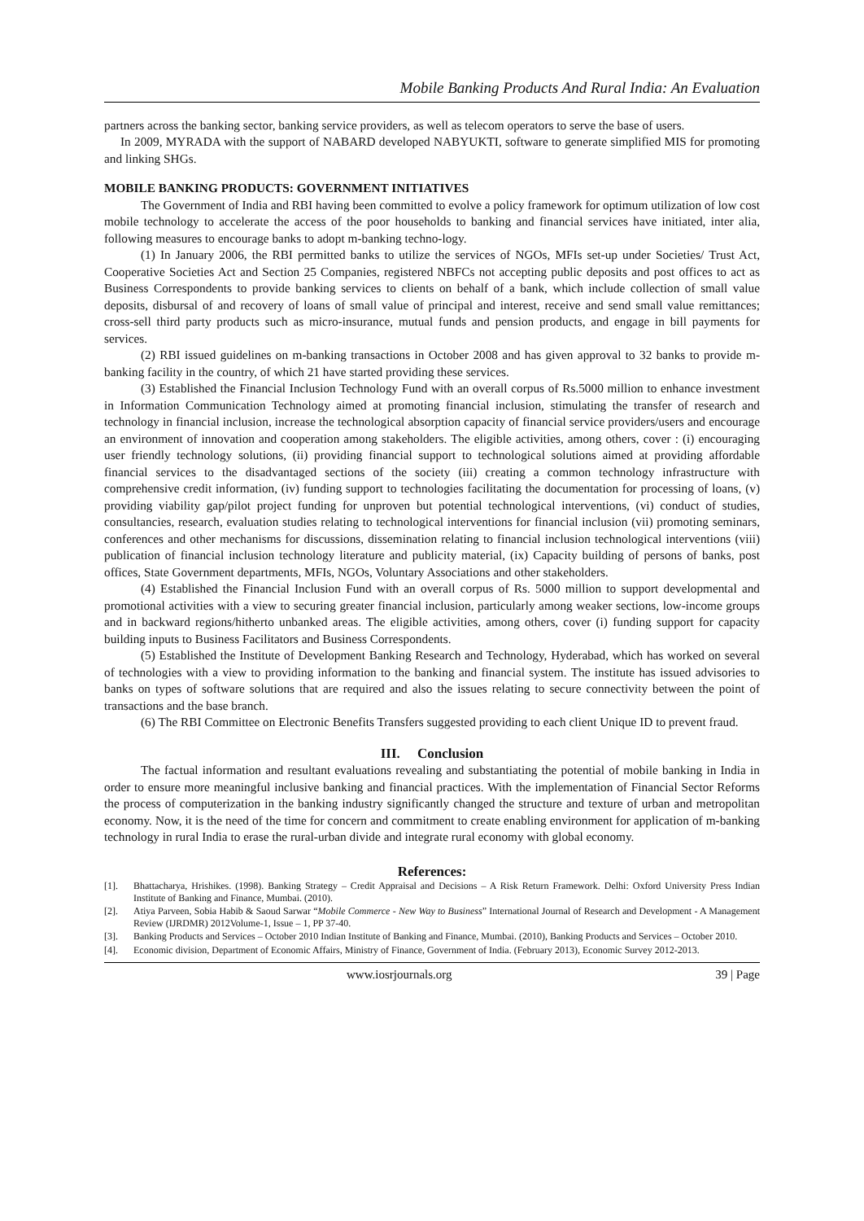Mobile Banking Products And Rural India: An Evaluation
partners across the banking sector, banking service providers, as well as telecom operators to serve the base of users.
In 2009, MYRADA with the support of NABARD developed NABYUKTI, software to generate simplified MIS for promoting and linking SHGs.
MOBILE BANKING PRODUCTS: GOVERNMENT INITIATIVES
The Government of India and RBI having been committed to evolve a policy framework for optimum utilization of low cost mobile technology to accelerate the access of the poor households to banking and financial services have initiated, inter alia, following measures to encourage banks to adopt m-banking techno-logy.
(1) In January 2006, the RBI permitted banks to utilize the services of NGOs, MFIs set-up under Societies/ Trust Act, Cooperative Societies Act and Section 25 Companies, registered NBFCs not accepting public deposits and post offices to act as Business Correspondents to provide banking services to clients on behalf of a bank, which include collection of small value deposits, disbursal of and recovery of loans of small value of principal and interest, receive and send small value remittances; cross-sell third party products such as micro-insurance, mutual funds and pension products, and engage in bill payments for services.
(2) RBI issued guidelines on m-banking transactions in October 2008 and has given approval to 32 banks to provide m-banking facility in the country, of which 21 have started providing these services.
(3) Established the Financial Inclusion Technology Fund with an overall corpus of Rs.5000 million to enhance investment in Information Communication Technology aimed at promoting financial inclusion, stimulating the transfer of research and technology in financial inclusion, increase the technological absorption capacity of financial service providers/users and encourage an environment of innovation and cooperation among stakeholders. The eligible activities, among others, cover : (i) encouraging user friendly technology solutions, (ii) providing financial support to technological solutions aimed at providing affordable financial services to the disadvantaged sections of the society (iii) creating a common technology infrastructure with comprehensive credit information, (iv) funding support to technologies facilitating the documentation for processing of loans, (v) providing viability gap/pilot project funding for unproven but potential technological interventions, (vi) conduct of studies, consultancies, research, evaluation studies relating to technological interventions for financial inclusion (vii) promoting seminars, conferences and other mechanisms for discussions, dissemination relating to financial inclusion technological interventions (viii) publication of financial inclusion technology literature and publicity material, (ix) Capacity building of persons of banks, post offices, State Government departments, MFIs, NGOs, Voluntary Associations and other stakeholders.
(4) Established the Financial Inclusion Fund with an overall corpus of Rs. 5000 million to support developmental and promotional activities with a view to securing greater financial inclusion, particularly among weaker sections, low-income groups and in backward regions/hitherto unbanked areas. The eligible activities, among others, cover (i) funding support for capacity building inputs to Business Facilitators and Business Correspondents.
(5) Established the Institute of Development Banking Research and Technology, Hyderabad, which has worked on several of technologies with a view to providing information to the banking and financial system. The institute has issued advisories to banks on types of software solutions that are required and also the issues relating to secure connectivity between the point of transactions and the base branch.
(6) The RBI Committee on Electronic Benefits Transfers suggested providing to each client Unique ID to prevent fraud.
III. Conclusion
The factual information and resultant evaluations revealing and substantiating the potential of mobile banking in India in order to ensure more meaningful inclusive banking and financial practices. With the implementation of Financial Sector Reforms the process of computerization in the banking industry significantly changed the structure and texture of urban and metropolitan economy. Now, it is the need of the time for concern and commitment to create enabling environment for application of m-banking technology in rural India to erase the rural-urban divide and integrate rural economy with global economy.
References:
[1]. Bhattacharya, Hrishikes. (1998). Banking Strategy – Credit Appraisal and Decisions – A Risk Return Framework. Delhi: Oxford University Press Indian Institute of Banking and Finance, Mumbai. (2010).
[2]. Atiya Parveen, Sobia Habib & Saoud Sarwar “Mobile Commerce - New Way to Business” International Journal of Research and Development - A Management Review (IJRDMR) 2012Volume-1, Issue – 1, PP 37-40.
[3]. Banking Products and Services – October 2010 Indian Institute of Banking and Finance, Mumbai. (2010), Banking Products and Services – October 2010.
[4]. Economic division, Department of Economic Affairs, Ministry of Finance, Government of India. (February 2013), Economic Survey 2012-2013.
www.iosrjournals.org 39 | Page